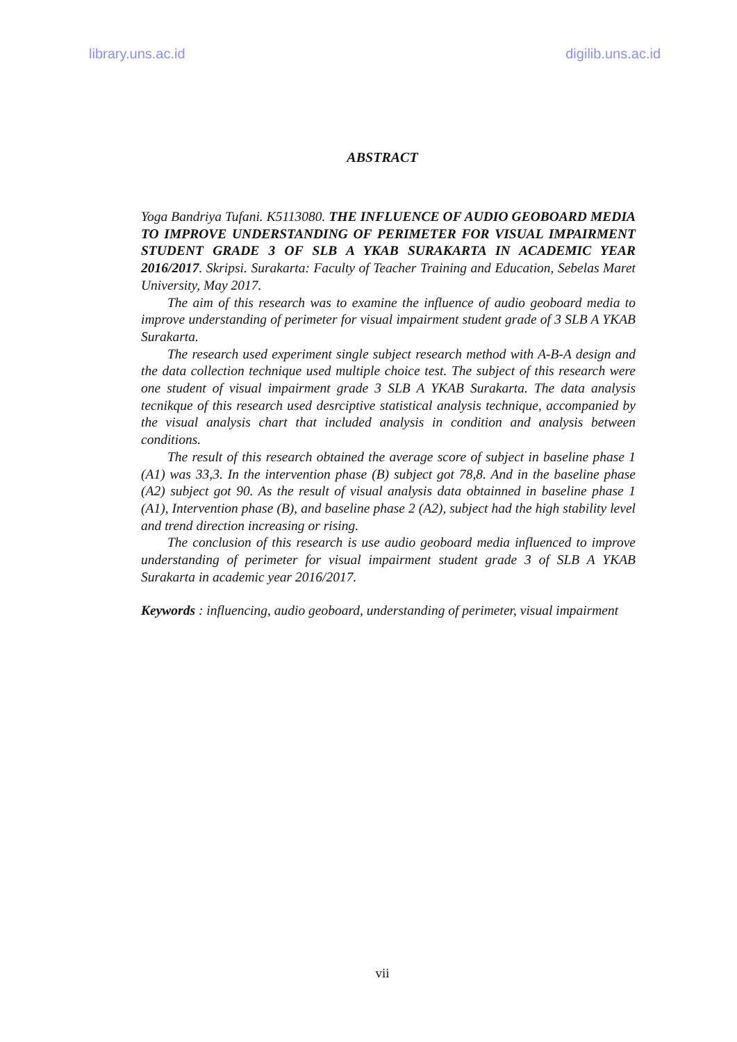library.uns.ac.id digilib.uns.ac.id
ABSTRACT
Yoga Bandriya Tufani. K5113080. THE INFLUENCE OF AUDIO GEOBOARD MEDIA TO IMPROVE UNDERSTANDING OF PERIMETER FOR VISUAL IMPAIRMENT STUDENT GRADE 3 OF SLB A YKAB SURAKARTA IN ACADEMIC YEAR 2016/2017. Skripsi. Surakarta: Faculty of Teacher Training and Education, Sebelas Maret University, May 2017.
The aim of this research was to examine the influence of audio geoboard media to improve understanding of perimeter for visual impairment student grade of 3 SLB A YKAB Surakarta.
The research used experiment single subject research method with A-B-A design and the data collection technique used multiple choice test. The subject of this research were one student of visual impairment grade 3 SLB A YKAB Surakarta. The data analysis tecnikque of this research used desrciptive statistical analysis technique, accompanied by the visual analysis chart that included analysis in condition and analysis between conditions.
The result of this research obtained the average score of subject in baseline phase 1 (A1) was 33,3. In the intervention phase (B) subject got 78,8. And in the baseline phase (A2) subject got 90. As the result of visual analysis data obtainned in baseline phase 1 (A1), Intervention phase (B), and baseline phase 2 (A2), subject had the high stability level and trend direction increasing or rising.
The conclusion of this research is use audio geoboard media influenced to improve understanding of perimeter for visual impairment student grade 3 of SLB A YKAB Surakarta in academic year 2016/2017.
Keywords : influencing, audio geoboard, understanding of perimeter, visual impairment
vii